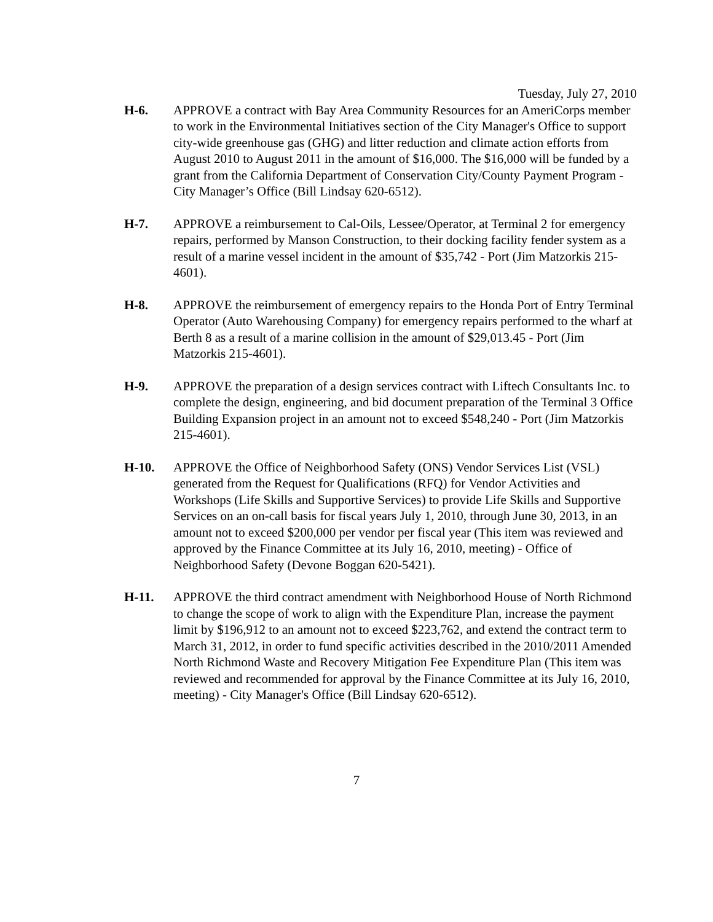Tuesday, July 27, 2010
H-6. APPROVE a contract with Bay Area Community Resources for an AmeriCorps member to work in the Environmental Initiatives section of the City Manager's Office to support city-wide greenhouse gas (GHG) and litter reduction and climate action efforts from August 2010 to August 2011 in the amount of $16,000. The $16,000 will be funded by a grant from the California Department of Conservation City/County Payment Program - City Manager’s Office (Bill Lindsay 620-6512).
H-7. APPROVE a reimbursement to Cal-Oils, Lessee/Operator, at Terminal 2 for emergency repairs, performed by Manson Construction, to their docking facility fender system as a result of a marine vessel incident in the amount of $35,742 - Port (Jim Matzorkis 215-4601).
H-8. APPROVE the reimbursement of emergency repairs to the Honda Port of Entry Terminal Operator (Auto Warehousing Company) for emergency repairs performed to the wharf at Berth 8 as a result of a marine collision in the amount of $29,013.45 - Port (Jim Matzorkis 215-4601).
H-9. APPROVE the preparation of a design services contract with Liftech Consultants Inc. to complete the design, engineering, and bid document preparation of the Terminal 3 Office Building Expansion project in an amount not to exceed $548,240 - Port (Jim Matzorkis 215-4601).
H-10. APPROVE the Office of Neighborhood Safety (ONS) Vendor Services List (VSL) generated from the Request for Qualifications (RFQ) for Vendor Activities and Workshops (Life Skills and Supportive Services) to provide Life Skills and Supportive Services on an on-call basis for fiscal years July 1, 2010, through June 30, 2013, in an amount not to exceed $200,000 per vendor per fiscal year (This item was reviewed and approved by the Finance Committee at its July 16, 2010, meeting) - Office of Neighborhood Safety (Devone Boggan 620-5421).
H-11. APPROVE the third contract amendment with Neighborhood House of North Richmond to change the scope of work to align with the Expenditure Plan, increase the payment limit by $196,912 to an amount not to exceed $223,762, and extend the contract term to March 31, 2012, in order to fund specific activities described in the 2010/2011 Amended North Richmond Waste and Recovery Mitigation Fee Expenditure Plan (This item was reviewed and recommended for approval by the Finance Committee at its July 16, 2010, meeting) - City Manager's Office (Bill Lindsay 620-6512).
7